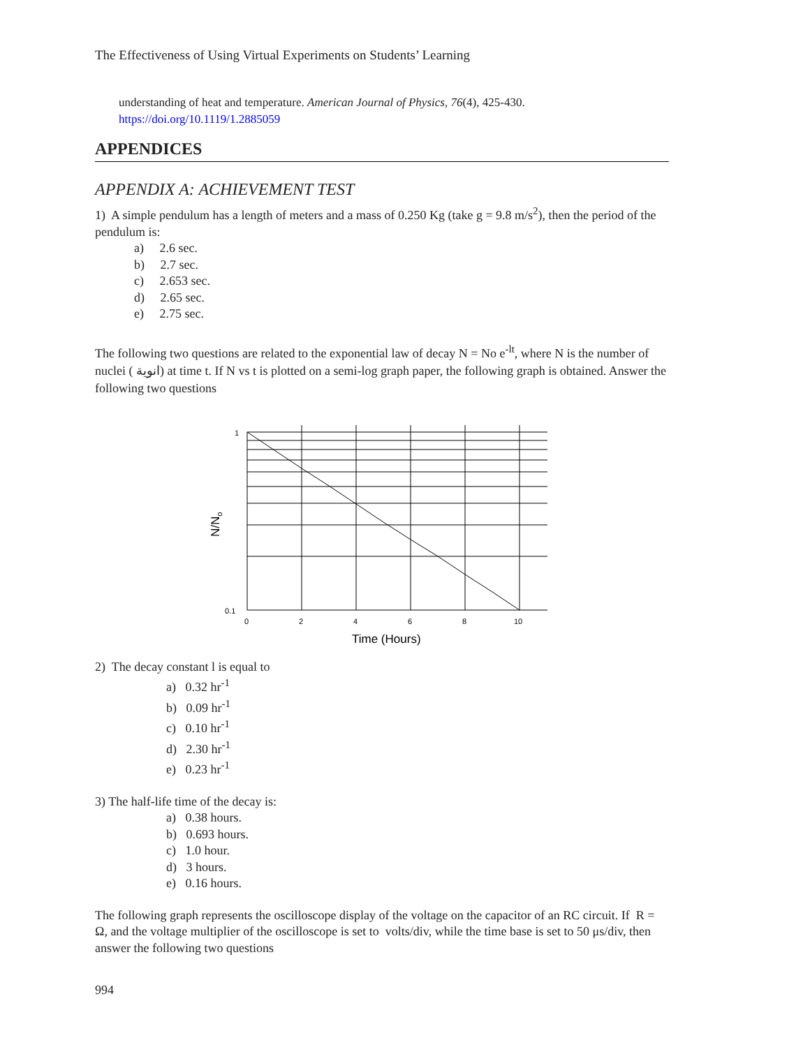The Effectiveness of Using Virtual Experiments on Students’ Learning
understanding of heat and temperature. American Journal of Physics, 76(4), 425-430.
https://doi.org/10.1119/1.2885059
APPENDICES
APPENDIX A: ACHIEVEMENT TEST
1) A simple pendulum has a length of meters and a mass of 0.250 Kg (take g = 9.8 m/s<sup>2</sup>), then the period of the pendulum is:
a) 2.6 sec.
b) 2.7 sec.
c) 2.653 sec.
d) 2.65 sec.
e) 2.75 sec.
The following two questions are related to the exponential law of decay N = No e<sup>-lt</sup>, where N is the number of nuclei ( انوية) at time t. If N vs t is plotted on a semi-log graph paper, the following graph is obtained. Answer the following two questions
1
0.1
0
2
4
6
8
10
Time (Hours)
N/No
2) The decay constant l is equal to
a) 0.32 hr<sup>-1</sup>
b) 0.09 hr<sup>-1</sup>
c) 0.10 hr<sup>-1</sup>
d) 2.30 hr<sup>-1</sup>
e) 0.23 hr<sup>-1</sup>
3) The half-life time of the decay is:
a) 0.38 hours.
b) 0.693 hours.
c) 1.0 hour.
d) 3 hours.
e) 0.16 hours.
The following graph represents the oscilloscope display of the voltage on the capacitor of an RC circuit. If R = Ω, and the voltage multiplier of the oscilloscope is set to volts/div, while the time base is set to 50 μs/div, then answer the following two questions
994